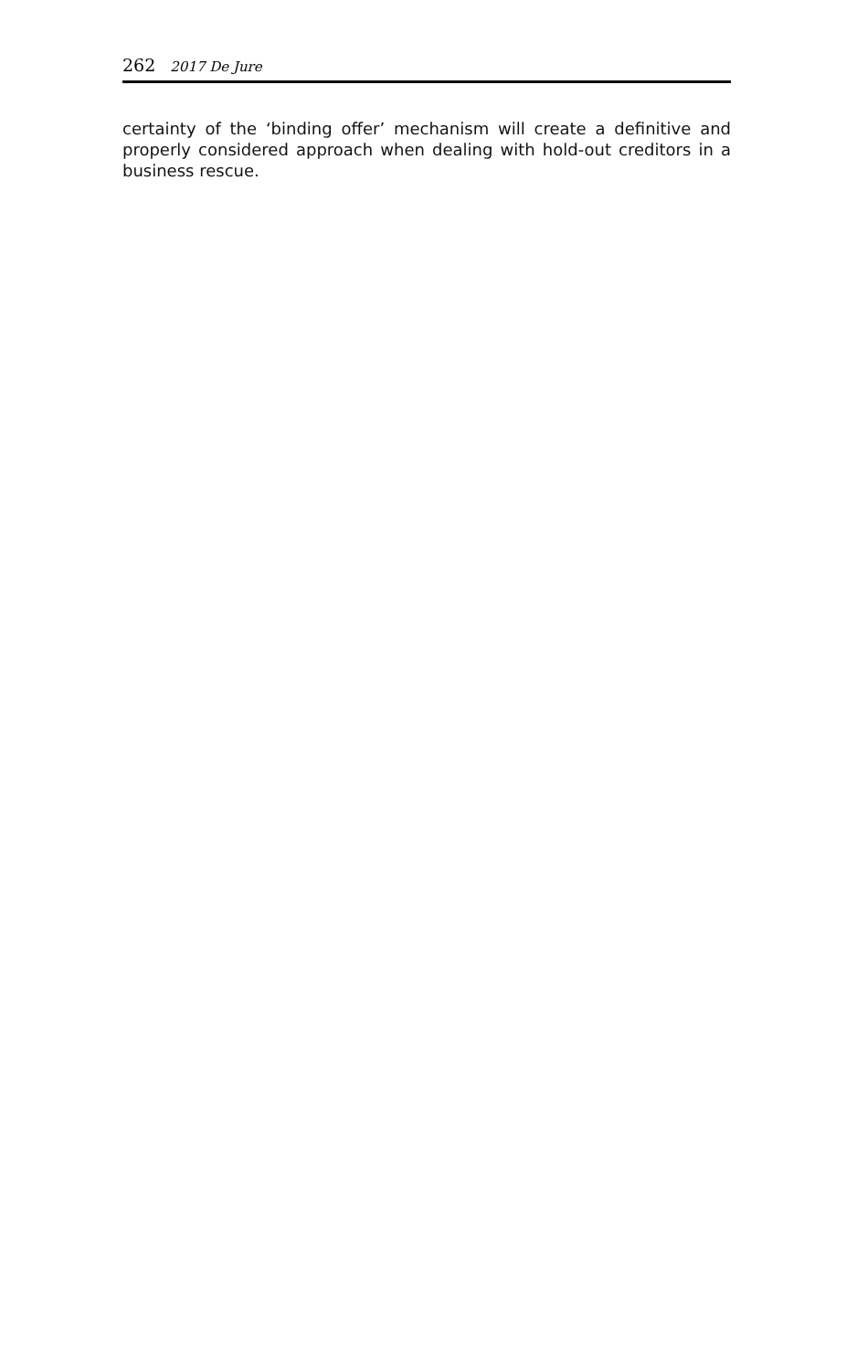262 2017 De Jure
certainty of the ‘binding offer’ mechanism will create a definitive and properly considered approach when dealing with hold-out creditors in a business rescue.